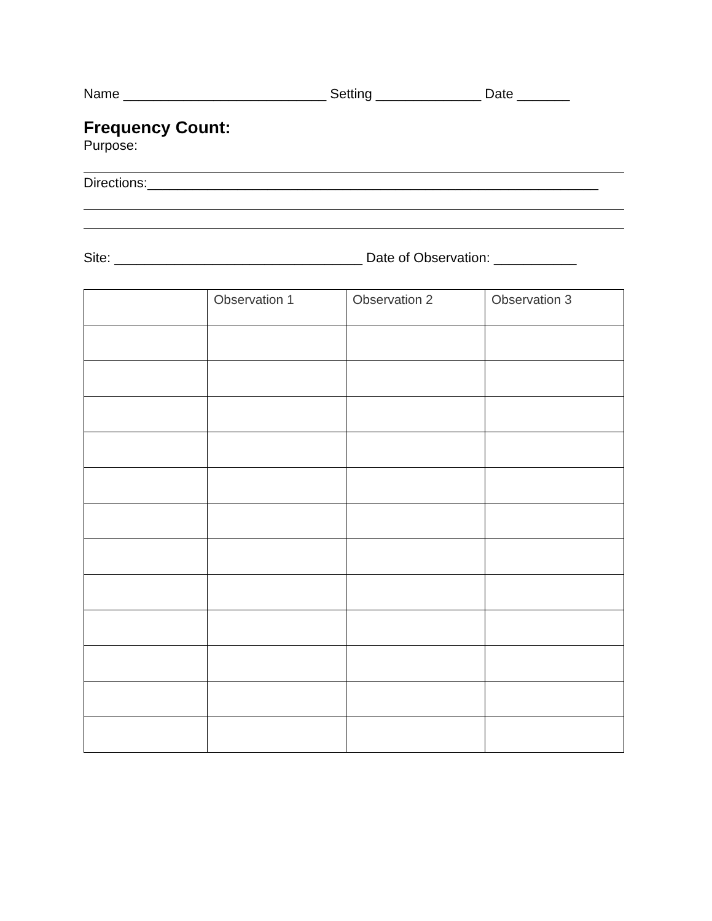Name ___________________________ Setting ______________ Date _______
Frequency Count:
Purpose:
Directions:____________________________________________________________
Site: _________________________________ Date of Observation: ___________
| | Observation 1 | Observation 2 | Observation 3 |
| --- | --- | --- | --- |